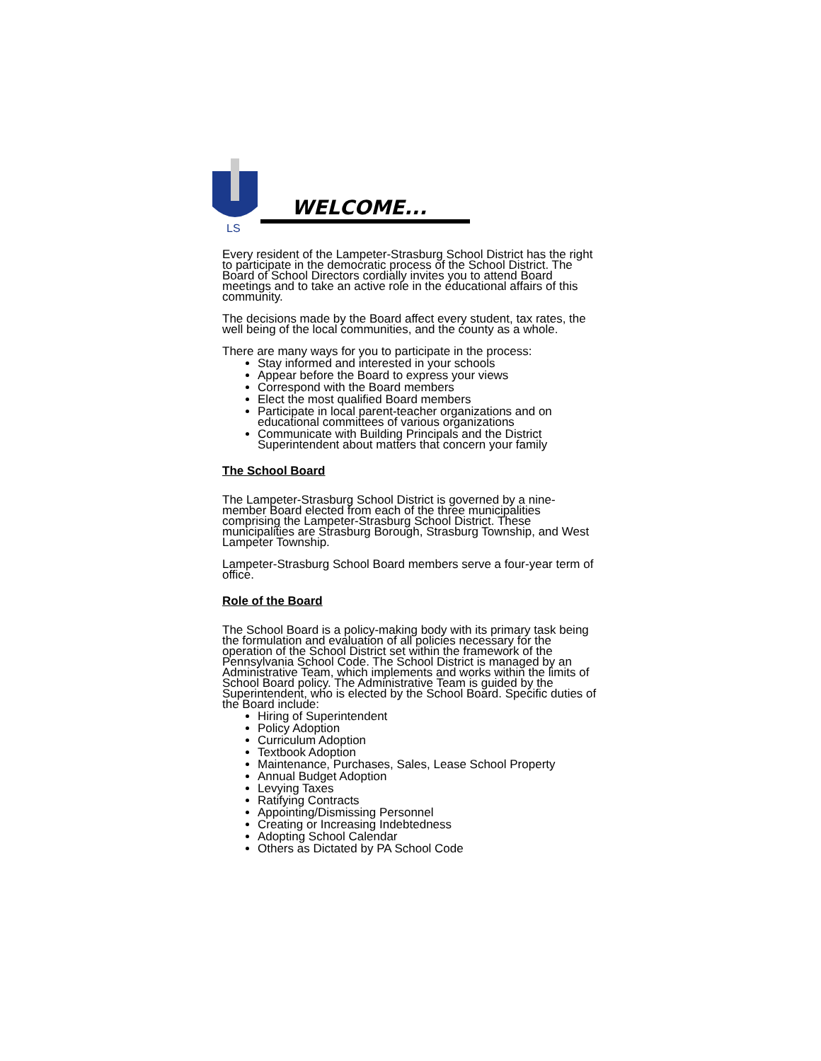LS
WELCOME...
Every resident of the Lampeter-Strasburg School District has the right to participate in the democratic process of the School District. The Board of School Directors cordially invites you to attend Board meetings and to take an active role in the educational affairs of this community.
The decisions made by the Board affect every student, tax rates, the well being of the local communities, and the county as a whole.
There are many ways for you to participate in the process:
Stay informed and interested in your schools
Appear before the Board to express your views
Correspond with the Board members
Elect the most qualified Board members
Participate in local parent-teacher organizations and on educational committees of various organizations
Communicate with Building Principals and the District Superintendent about matters that concern your family
The School Board
The Lampeter-Strasburg School District is governed by a nine-member Board elected from each of the three municipalities comprising the Lampeter-Strasburg School District. These municipalities are Strasburg Borough, Strasburg Township, and West Lampeter Township.
Lampeter-Strasburg School Board members serve a four-year term of office.
Role of the Board
The School Board is a policy-making body with its primary task being the formulation and evaluation of all policies necessary for the operation of the School District set within the framework of the Pennsylvania School Code. The School District is managed by an Administrative Team, which implements and works within the limits of School Board policy. The Administrative Team is guided by the Superintendent, who is elected by the School Board. Specific duties of the Board include:
Hiring of Superintendent
Policy Adoption
Curriculum Adoption
Textbook Adoption
Maintenance, Purchases, Sales, Lease School Property
Annual Budget Adoption
Levying Taxes
Ratifying Contracts
Appointing/Dismissing Personnel
Creating or Increasing Indebtedness
Adopting School Calendar
Others as Dictated by PA School Code